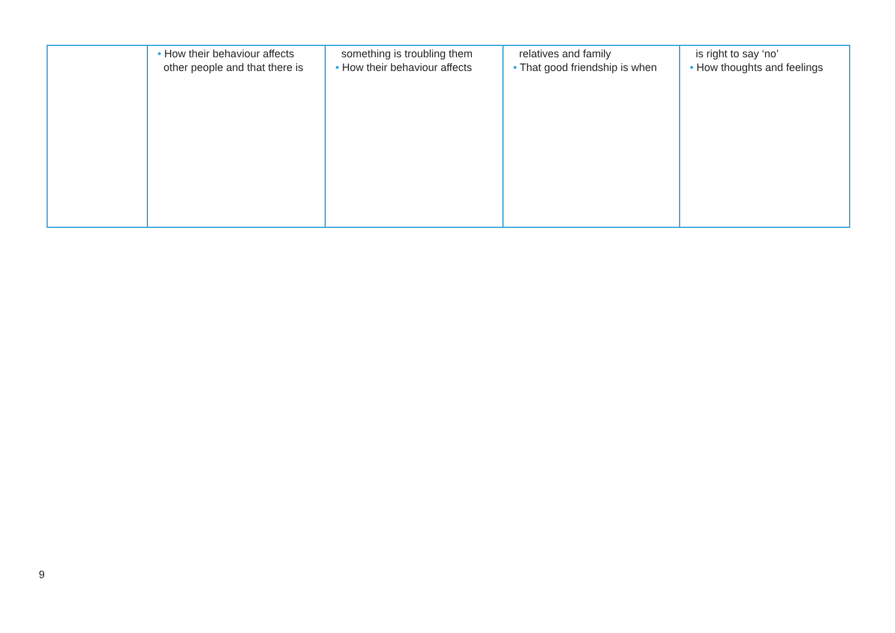| | • How their behaviour affects other people and that there is | something is troubling them • How their behaviour affects | relatives and family • That good friendship is when | is right to say ‘no’ • How thoughts and feelings |
9